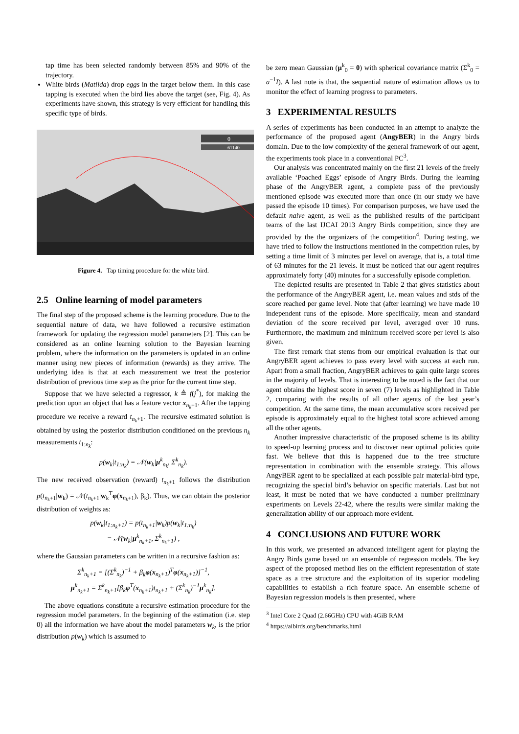tap time has been selected randomly between 85% and 90% of the trajectory.
White birds (Matilda) drop eggs in the target below them. In this case tapping is executed when the bird lies above the target (see, Fig. 4). As experiments have shown, this strategy is very efficient for handling this specific type of birds.
0
61140
Figure 4. Tap timing procedure for the white bird.
2.5 Online learning of model parameters
The final step of the proposed scheme is the learning procedure. Due to the sequential nature of data, we have followed a recursive estimation framework for updating the regression model parameters [2]. This can be considered as an online learning solution to the Bayesian learning problem, where the information on the parameters is updated in an online manner using new pieces of information (rewards) as they arrive. The underlying idea is that at each measurement we treat the posterior distribution of previous time step as the prior for the current time step.
Suppose that we have selected a regressor, k ≜ f(j<sup>*</sup>), for making the prediction upon an object that has a feature vector x<sub>n<sub>k</sub>+1</sub>. After the tapping procedure we receive a reward t<sub>n<sub>k</sub>+1</sub>. The recursive estimated solution is obtained by using the posterior distribution conditioned on the previous n<sub>k</sub> measurements t<sub>1:n<sub>k</sub></sub>:
p(w<sub>k</sub>|t<sub>1:n<sub>k</sub></sub>) = 𝒩(w<sub>k</sub>|μ<sup>k</sup><sub>n<sub>k</sub></sub>, Σ<sup>k</sup><sub>n<sub>k</sub></sub>).
The new received observation (reward) t<sub>n<sub>k</sub>+1</sub> follows the distribution p(t<sub>n<sub>k</sub>+1</sub>|w<sub>k</sub>) = 𝒩(t<sub>n<sub>k</sub>+1</sub>|w<sub>k</sub><sup>T</sup>φ(x<sub>n<sub>k</sub>+1</sub>), β<sub>k</sub>). Thus, we can obtain the posterior distribution of weights as:
p(w<sub>k</sub>|t<sub>1:n<sub>k</sub>+1</sub>) = p(t<sub>n<sub>k</sub>+1</sub>|w<sub>k</sub>)p(w<sub>k</sub>|t<sub>1:n<sub>k</sub></sub>)
= 𝒩(w<sub>k</sub>|μ<sup>k</sup><sub>n<sub>k</sub>+1</sub>, Σ<sup>k</sup><sub>n<sub>k</sub>+1</sub>) ,
where the Gaussian parameters can be written in a recursive fashion as:
Σ<sup>k</sup><sub>n<sub>k</sub>+1</sub> = [(Σ<sup>k</sup><sub>n<sub>k</sub></sub>)<sup>−1</sup> + β<sub>k</sub>φ(x<sub>n<sub>k</sub>+1</sub>)<sup>T</sup>φ(x<sub>n<sub>k</sub>+1</sub>)]<sup>−1</sup>,
μ<sup>k</sup><sub>n<sub>k</sub>+1</sub> = Σ<sup>k</sup><sub>n<sub>k</sub>+1</sub>[β<sub>k</sub>φ<sup>T</sup>(x<sub>n<sub>k</sub>+1</sub>)t<sub>n<sub>k</sub>+1</sub> + (Σ<sup>k</sup><sub>n<sub>k</sub></sub>)<sup>−1</sup>μ<sup>k</sup><sub>n<sub>k</sub></sub>].
The above equations constitute a recursive estimation procedure for the regression model parameters. In the beginning of the estimation (i.e. step 0) all the information we have about the model parameters w<sub>k</sub>, is the prior distribution p(w<sub>k</sub>) which is assumed to
be zero mean Gaussian (μ<sup>k</sup><sub>0</sub> = 0) with spherical covariance matrix (Σ<sup>k</sup><sub>0</sub> = a<sup>−1</sup>I). A last note is that, the sequential nature of estimation allows us to monitor the effect of learning progress to parameters.
3 EXPERIMENTAL RESULTS
A series of experiments has been conducted in an attempt to analyze the performance of the proposed agent (AngyBER) in the Angry birds domain. Due to the low complexity of the general framework of our agent, the experiments took place in a conventional PC<sup>3</sup>.
Our analysis was concentrated mainly on the first 21 levels of the freely available ‘Poached Eggs’ episode of Angry Birds. During the learning phase of the AngryBER agent, a complete pass of the previously mentioned episode was executed more than once (in our study we have passed the episode 10 times). For comparison purposes, we have used the default naive agent, as well as the published results of the participant teams of the last IJCAI 2013 Angry Birds competition, since they are provided by the the organizers of the competition<sup>4</sup>. During testing, we have tried to follow the instructions mentioned in the competition rules, by setting a time limit of 3 minutes per level on average, that is, a total time of 63 minutes for the 21 levels. It must be noticed that our agent requires approximately forty (40) minutes for a successfully episode completion.
The depicted results are presented in Table 2 that gives statistics about the performance of the AngryBER agent, i.e. mean values and stds of the score reached per game level. Note that (after learning) we have made 10 independent runs of the episode. More specifically, mean and standard deviation of the score received per level, averaged over 10 runs. Furthermore, the maximum and minimum received score per level is also given.
The first remark that stems from our empirical evaluation is that our AngryBER agent achieves to pass every level with success at each run. Apart from a small fraction, AngryBER achieves to gain quite large scores in the majority of levels. That is interesting to be noted is the fact that our agent obtains the highest score in seven (7) levels as highlighted in Table 2, comparing with the results of all other agents of the last year’s competition. At the same time, the mean accumulative score received per episode is approximately equal to the highest total score achieved among all the other agents.
Another impressive characteristic of the proposed scheme is its ability to speed-up learning process and to discover near optimal policies quite fast. We believe that this is happened due to the tree structure representation in combination with the ensemble strategy. This allows AngyBER agent to be specialized at each possible pair material-bird type, recognizing the special bird’s behavior on specific materials. Last but not least, it must be noted that we have conducted a number preliminary experiments on Levels 22-42, where the results were similar making the generalization ability of our approach more evident.
4 CONCLUSIONS AND FUTURE WORK
In this work, we presented an advanced intelligent agent for playing the Angry Birds game based on an ensemble of regression models. The key aspect of the proposed method lies on the efficient representation of state space as a tree structure and the exploitation of its superior modeling capabilities to establish a rich feature space. An ensemble scheme of Bayesian regression models is then presented, where
<sup>3</sup> Intel Core 2 Quad (2.66GHz) CPU with 4GiB RAM
<sup>4</sup> https://aibirds.org/benchmarks.html